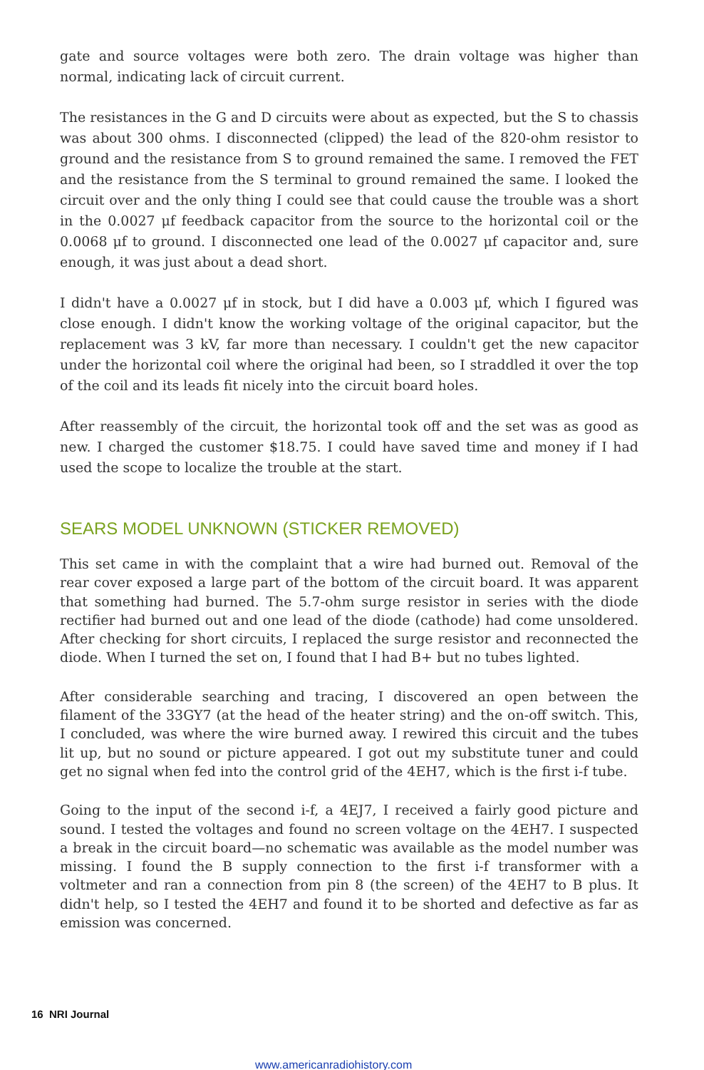gate and source voltages were both zero. The drain voltage was higher than normal, indicating lack of circuit current.
The resistances in the G and D circuits were about as expected, but the S to chassis was about 300 ohms. I disconnected (clipped) the lead of the 820-ohm resistor to ground and the resistance from S to ground remained the same. I removed the FET and the resistance from the S terminal to ground remained the same. I looked the circuit over and the only thing I could see that could cause the trouble was a short in the 0.0027 μf feedback capacitor from the source to the horizontal coil or the 0.0068 μf to ground. I disconnected one lead of the 0.0027 μf capacitor and, sure enough, it was just about a dead short.
I didn't have a 0.0027 μf in stock, but I did have a 0.003 μf, which I figured was close enough. I didn't know the working voltage of the original capacitor, but the replacement was 3 kV, far more than necessary. I couldn't get the new capacitor under the horizontal coil where the original had been, so I straddled it over the top of the coil and its leads fit nicely into the circuit board holes.
After reassembly of the circuit, the horizontal took off and the set was as good as new. I charged the customer $18.75. I could have saved time and money if I had used the scope to localize the trouble at the start.
SEARS MODEL UNKNOWN (STICKER REMOVED)
This set came in with the complaint that a wire had burned out. Removal of the rear cover exposed a large part of the bottom of the circuit board. It was apparent that something had burned. The 5.7-ohm surge resistor in series with the diode rectifier had burned out and one lead of the diode (cathode) had come unsoldered. After checking for short circuits, I replaced the surge resistor and reconnected the diode. When I turned the set on, I found that I had B+ but no tubes lighted.
After considerable searching and tracing, I discovered an open between the filament of the 33GY7 (at the head of the heater string) and the on-off switch. This, I concluded, was where the wire burned away. I rewired this circuit and the tubes lit up, but no sound or picture appeared. I got out my substitute tuner and could get no signal when fed into the control grid of the 4EH7, which is the first i-f tube.
Going to the input of the second i-f, a 4EJ7, I received a fairly good picture and sound. I tested the voltages and found no screen voltage on the 4EH7. I suspected a break in the circuit board—no schematic was available as the model number was missing. I found the B supply connection to the first i-f transformer with a voltmeter and ran a connection from pin 8 (the screen) of the 4EH7 to B plus. It didn't help, so I tested the 4EH7 and found it to be shorted and defective as far as emission was concerned.
16 NRI Journal
www.americanradiohistory.com